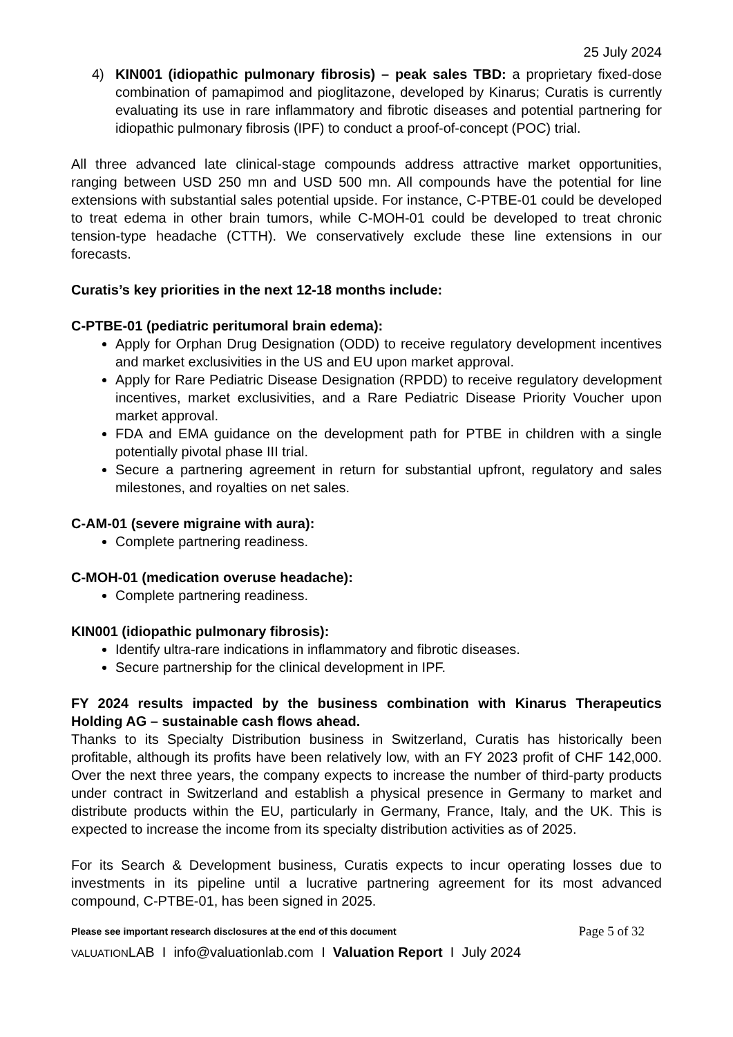25 July 2024
4) KIN001 (idiopathic pulmonary fibrosis) – peak sales TBD: a proprietary fixed-dose combination of pamapimod and pioglitazone, developed by Kinarus; Curatis is currently evaluating its use in rare inflammatory and fibrotic diseases and potential partnering for idiopathic pulmonary fibrosis (IPF) to conduct a proof-of-concept (POC) trial.
All three advanced late clinical-stage compounds address attractive market opportunities, ranging between USD 250 mn and USD 500 mn. All compounds have the potential for line extensions with substantial sales potential upside. For instance, C-PTBE-01 could be developed to treat edema in other brain tumors, while C-MOH-01 could be developed to treat chronic tension-type headache (CTTH). We conservatively exclude these line extensions in our forecasts.
Curatis’s key priorities in the next 12-18 months include:
C-PTBE-01 (pediatric peritumoral brain edema):
Apply for Orphan Drug Designation (ODD) to receive regulatory development incentives and market exclusivities in the US and EU upon market approval.
Apply for Rare Pediatric Disease Designation (RPDD) to receive regulatory development incentives, market exclusivities, and a Rare Pediatric Disease Priority Voucher upon market approval.
FDA and EMA guidance on the development path for PTBE in children with a single potentially pivotal phase III trial.
Secure a partnering agreement in return for substantial upfront, regulatory and sales milestones, and royalties on net sales.
C-AM-01 (severe migraine with aura):
Complete partnering readiness.
C-MOH-01 (medication overuse headache):
Complete partnering readiness.
KIN001 (idiopathic pulmonary fibrosis):
Identify ultra-rare indications in inflammatory and fibrotic diseases.
Secure partnership for the clinical development in IPF.
FY 2024 results impacted by the business combination with Kinarus Therapeutics Holding AG – sustainable cash flows ahead.
Thanks to its Specialty Distribution business in Switzerland, Curatis has historically been profitable, although its profits have been relatively low, with an FY 2023 profit of CHF 142,000. Over the next three years, the company expects to increase the number of third-party products under contract in Switzerland and establish a physical presence in Germany to market and distribute products within the EU, particularly in Germany, France, Italy, and the UK. This is expected to increase the income from its specialty distribution activities as of 2025.
For its Search & Development business, Curatis expects to incur operating losses due to investments in its pipeline until a lucrative partnering agreement for its most advanced compound, C-PTBE-01, has been signed in 2025.
Please see important research disclosures at the end of this document Page 5 of 32
VALUATIONLAB I info@valuationlab.com I Valuation Report I July 2024